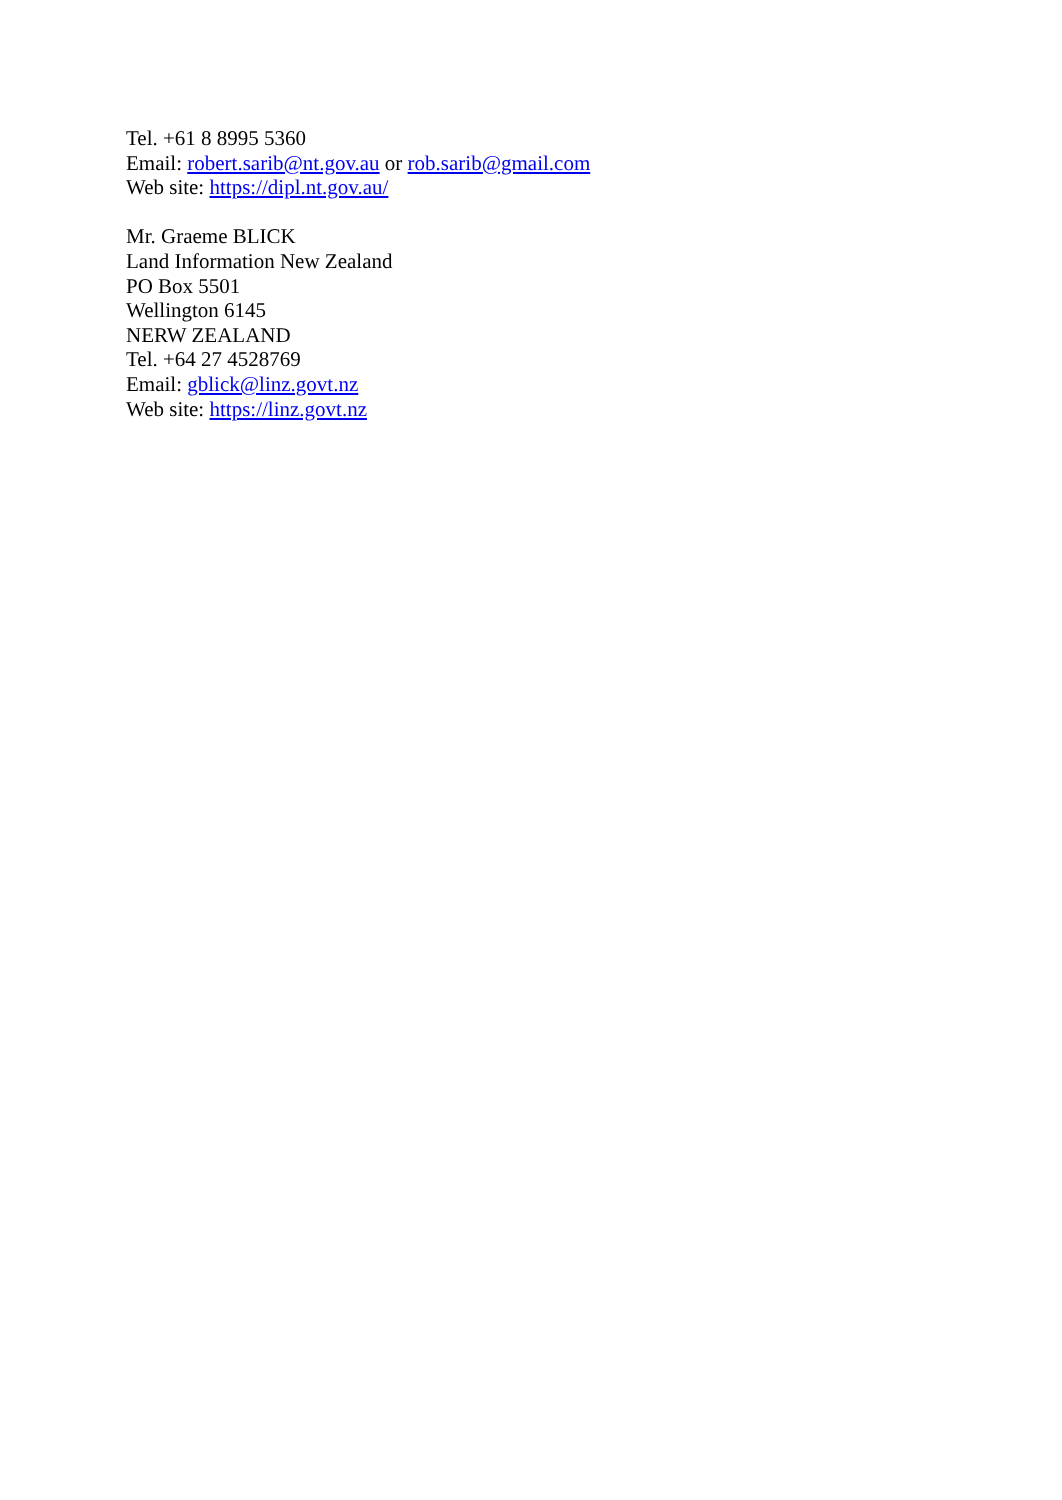Tel. +61 8 8995 5360
Email: robert.sarib@nt.gov.au or rob.sarib@gmail.com
Web site: https://dipl.nt.gov.au/
Mr. Graeme BLICK
Land Information New Zealand
PO Box 5501
Wellington 6145
NERW ZEALAND
Tel. +64 27 4528769
Email: gblick@linz.govt.nz
Web site: https://linz.govt.nz